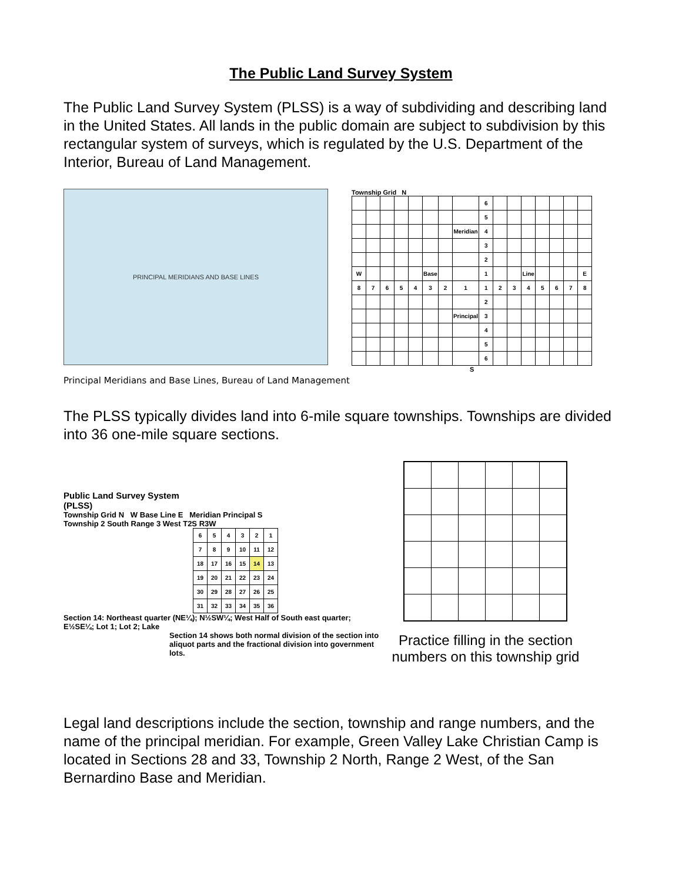The Public Land Survey System
The Public Land Survey System (PLSS) is a way of subdividing and describing land in the United States. All lands in the public domain are subject to subdivision by this rectangular system of surveys, which is regulated by the U.S. Department of the Interior, Bureau of Land Management.
PRINCIPAL MERIDIANS AND BASE LINES
Township Grid N
| | | | | | | | | 6 | | | | | | | |
| | | | | | | | | 5 | | | | | | | |
| | | | | | | | Meridian | 4 | | | | | | | |
| | | | | | | | | 3 | | | | | | | |
| | | | | | | | | 2 | | | | | | | |
| W | | | | | Base | | | 1 | | | Line | | | | E |
| 8 | 7 | 6 | 5 | 4 | 3 | 2 | 1 | 1 | 2 | 3 | 4 | 5 | 6 | 7 | 8 |
| | | | | | | | | 2 | | | | | | | |
| | | | | | | | Principal | 3 | | | | | | | |
| | | | | | | | | 4 | | | | | | | |
| | | | | | | | | 5 | | | | | | | |
| | | | | | | | | 6 | | | | | | | |
S
Principal Meridians and Base Lines, Bureau of Land Management
The PLSS typically divides land into 6-mile square townships. Townships are divided into 36 one-mile square sections.
Public Land Survey System
(PLSS)
Township Grid N W Base Line E Meridian Principal S
Township 2 South Range 3 West T2S R3W
| 6 | 5 | 4 | 3 | 2 | 1 |
| 7 | 8 | 9 | 10 | 11 | 12 |
| 18 | 17 | 16 | 15 | 14 | 13 |
| 19 | 20 | 21 | 22 | 23 | 24 |
| 30 | 29 | 28 | 27 | 26 | 25 |
| 31 | 32 | 33 | 34 | 35 | 36 |
Section 14: Northeast quarter (NE¼); N½SW¼; West Half of South east quarter; E½SE¼; Lot 1; Lot 2; Lake
Section 14 shows both normal division of the section into aliquot parts and the fractional division into government lots.
Practice filling in the section numbers on this township grid
Legal land descriptions include the section, township and range numbers, and the name of the principal meridian. For example, Green Valley Lake Christian Camp is located in Sections 28 and 33, Township 2 North, Range 2 West, of the San Bernardino Base and Meridian.